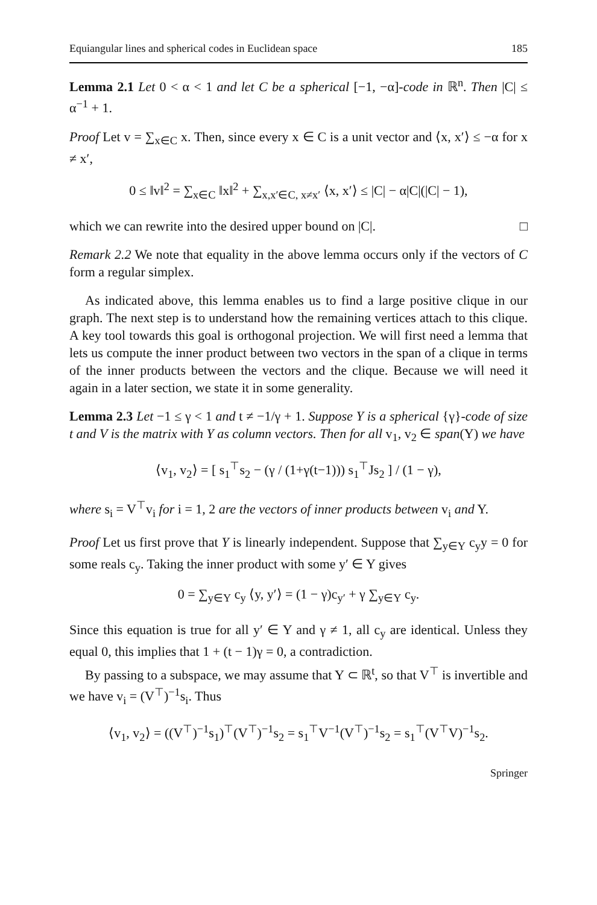Equiangular lines and spherical codes in Euclidean space 185
Lemma 2.1 Let 0 < α < 1 and let C be a spherical [−1, −α]-code in ℝ<sup>n</sup>. Then |C| ≤ α<sup>−1</sup> + 1.
Proof Let v = ∑<sub>x∈C</sub> x. Then, since every x ∈ C is a unit vector and ⟨x, x′⟩ ≤ −α for x ≠ x′,
0 ≤ ‖v‖<sup>2</sup> = ∑<sub>x∈C</sub> ‖x‖<sup>2</sup> + ∑<sub>x,x′∈C, x≠x′</sub> ⟨x, x′⟩ ≤ |C| − α|C|(|C| − 1),
which we can rewrite into the desired upper bound on |C|. □
Remark 2.2 We note that equality in the above lemma occurs only if the vectors of C form a regular simplex.
As indicated above, this lemma enables us to find a large positive clique in our graph. The next step is to understand how the remaining vertices attach to this clique. A key tool towards this goal is orthogonal projection. We will first need a lemma that lets us compute the inner product between two vectors in the span of a clique in terms of the inner products between the vectors and the clique. Because we will need it again in a later section, we state it in some generality.
Lemma 2.3 Let −1 ≤ γ < 1 and t ≠ −1/γ + 1. Suppose Y is a spherical {γ}-code of size t and V is the matrix with Y as column vectors. Then for all v<sub>1</sub>, v<sub>2</sub> ∈ span(Y) we have
⟨v<sub>1</sub>, v<sub>2</sub>⟩ = [ s<sub>1</sub><sup>⊤</sup>s<sub>2</sub> − (γ / (1+γ(t−1))) s<sub>1</sub><sup>⊤</sup>Js<sub>2</sub> ] / (1 − γ),
where s<sub>i</sub> = V<sup>⊤</sup>v<sub>i</sub> for i = 1, 2 are the vectors of inner products between v<sub>i</sub> and Y.
Proof Let us first prove that Y is linearly independent. Suppose that ∑<sub>y∈Y</sub> c<sub>y</sub>y = 0 for some reals c<sub>y</sub>. Taking the inner product with some y′ ∈ Y gives
0 = ∑<sub>y∈Y</sub> c<sub>y</sub> ⟨y, y′⟩ = (1 − γ)c<sub>y′</sub> + γ ∑<sub>y∈Y</sub> c<sub>y</sub>.
Since this equation is true for all y′ ∈ Y and γ ≠ 1, all c<sub>y</sub> are identical. Unless they equal 0, this implies that 1 + (t − 1)γ = 0, a contradiction.
By passing to a subspace, we may assume that Y ⊂ ℝ<sup>t</sup>, so that V<sup>⊤</sup> is invertible and we have v<sub>i</sub> = (V<sup>⊤</sup>)<sup>−1</sup>s<sub>i</sub>. Thus
⟨v<sub>1</sub>, v<sub>2</sub>⟩ = ((V<sup>⊤</sup>)<sup>−1</sup>s<sub>1</sub>)<sup>⊤</sup>(V<sup>⊤</sup>)<sup>−1</sup>s<sub>2</sub> = s<sub>1</sub><sup>⊤</sup>V<sup>−1</sup>(V<sup>⊤</sup>)<sup>−1</sup>s<sub>2</sub> = s<sub>1</sub><sup>⊤</sup>(V<sup>⊤</sup>V)<sup>−1</sup>s<sub>2</sub>.
Springer